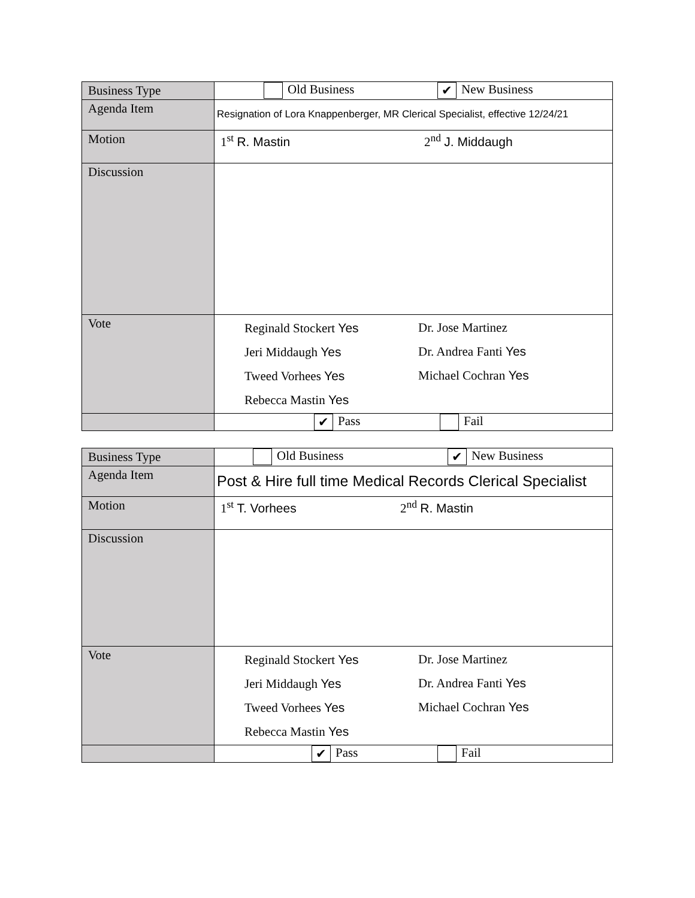| Business Type | Old Business ✔ New Business |
| Agenda Item | Resignation of Lora Knappenberger, MR Clerical Specialist, effective 12/24/21 |
| Motion | 1<sup>st</sup> R. Mastin 2<sup>nd</sup> J. Middaugh |
| Discussion | |
| Vote | Reginald Stockert Yes Jeri Middaugh Yes Tweed Vorhees Yes Rebecca Mastin Yes Dr. Jose Martinez Dr. Andrea Fanti Yes Michael Cochran Yes |
| | ✔ Pass Fail |
| Business Type | Old Business ✔ New Business |
| Agenda Item | Post & Hire full time Medical Records Clerical Specialist |
| Motion | 1<sup>st</sup> T. Vorhees 2<sup>nd</sup> R. Mastin |
| Discussion | |
| Vote | Reginald Stockert Yes Jeri Middaugh Yes Tweed Vorhees Yes Rebecca Mastin Yes Dr. Jose Martinez Dr. Andrea Fanti Yes Michael Cochran Yes |
| | ✔ Pass Fail |